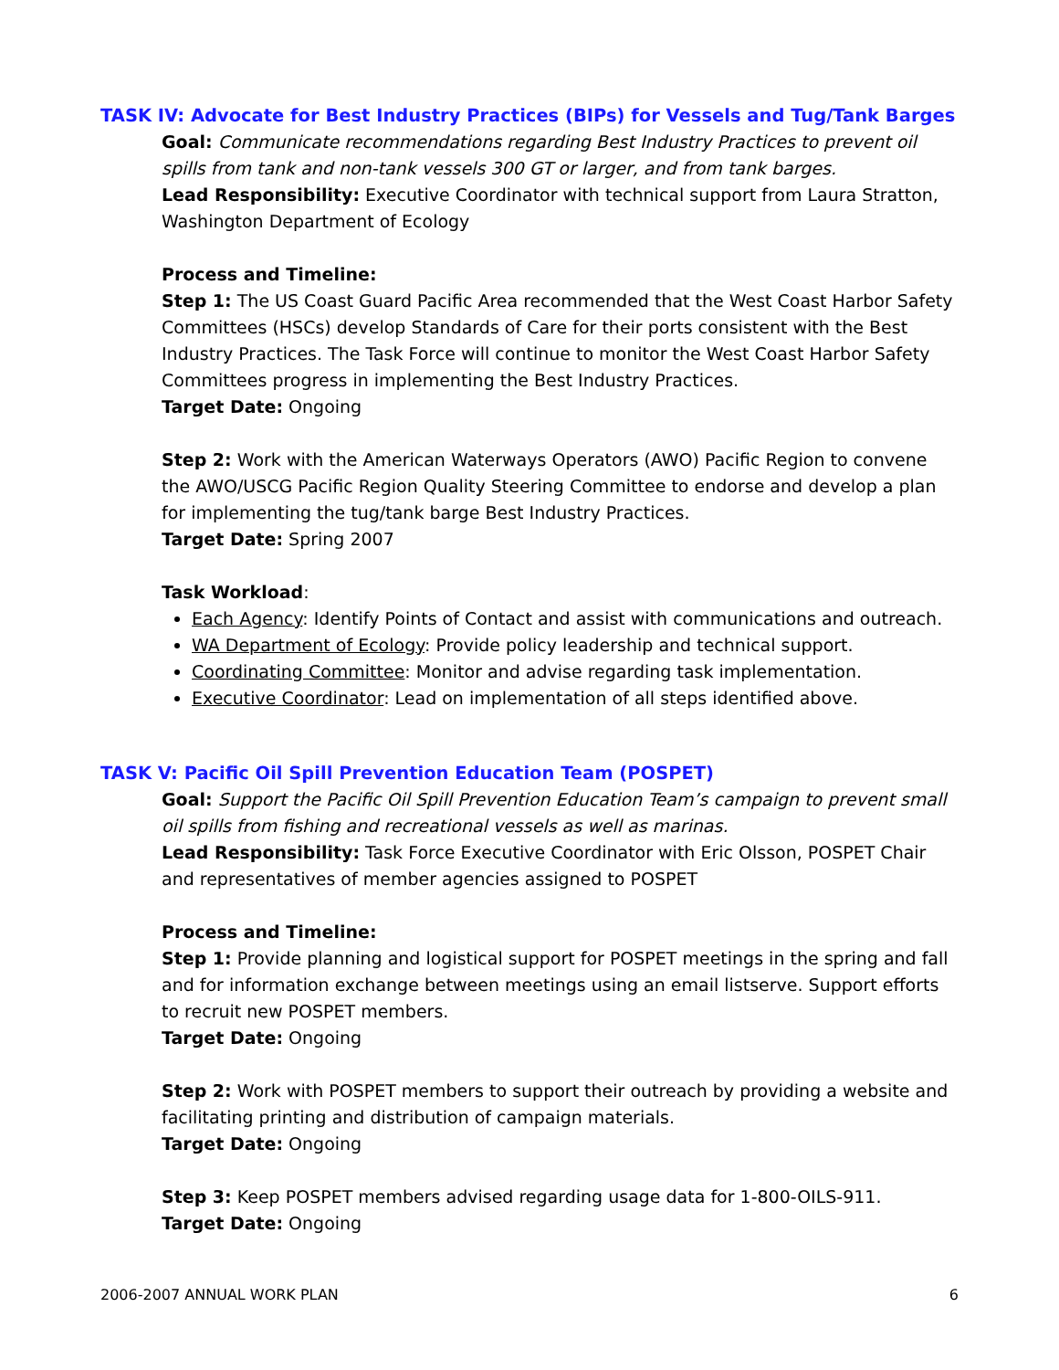TASK IV: Advocate for Best Industry Practices (BIPs) for Vessels and Tug/Tank Barges
Goal: Communicate recommendations regarding Best Industry Practices to prevent oil spills from tank and non-tank vessels 300 GT or larger, and from tank barges.
Lead Responsibility: Executive Coordinator with technical support from Laura Stratton, Washington Department of Ecology
Process and Timeline:
Step 1: The US Coast Guard Pacific Area recommended that the West Coast Harbor Safety Committees (HSCs) develop Standards of Care for their ports consistent with the Best Industry Practices. The Task Force will continue to monitor the West Coast Harbor Safety Committees progress in implementing the Best Industry Practices.
Target Date: Ongoing
Step 2: Work with the American Waterways Operators (AWO) Pacific Region to convene the AWO/USCG Pacific Region Quality Steering Committee to endorse and develop a plan for implementing the tug/tank barge Best Industry Practices.
Target Date: Spring 2007
Task Workload:
Each Agency: Identify Points of Contact and assist with communications and outreach.
WA Department of Ecology: Provide policy leadership and technical support.
Coordinating Committee: Monitor and advise regarding task implementation.
Executive Coordinator: Lead on implementation of all steps identified above.
TASK V: Pacific Oil Spill Prevention Education Team (POSPET)
Goal: Support the Pacific Oil Spill Prevention Education Team’s campaign to prevent small oil spills from fishing and recreational vessels as well as marinas.
Lead Responsibility: Task Force Executive Coordinator with Eric Olsson, POSPET Chair and representatives of member agencies assigned to POSPET
Process and Timeline:
Step 1: Provide planning and logistical support for POSPET meetings in the spring and fall and for information exchange between meetings using an email listserve. Support efforts to recruit new POSPET members.
Target Date: Ongoing
Step 2: Work with POSPET members to support their outreach by providing a website and facilitating printing and distribution of campaign materials.
Target Date: Ongoing
Step 3: Keep POSPET members advised regarding usage data for 1-800-OILS-911.
Target Date: Ongoing
2006-2007 ANNUAL WORK PLAN 6